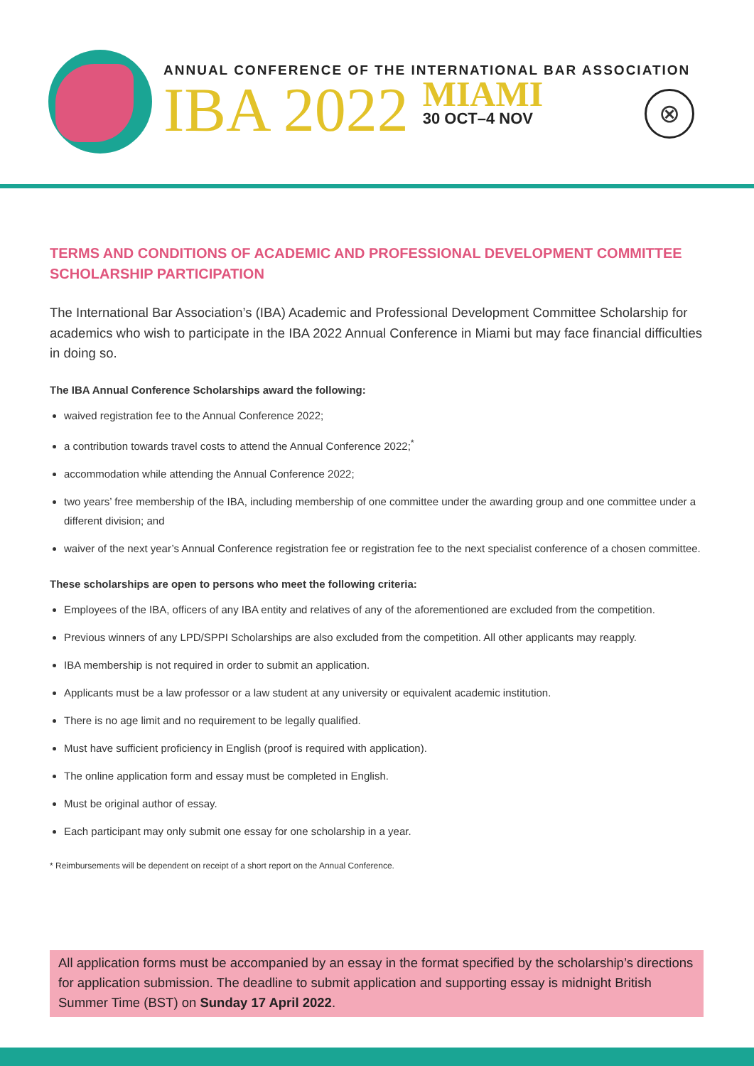ANNUAL CONFERENCE OF THE INTERNATIONAL BAR ASSOCIATION
IBA 2022
MIAMI
30 OCT–4 NOV
⊗
TERMS AND CONDITIONS OF ACADEMIC AND PROFESSIONAL DEVELOPMENT COMMITTEE SCHOLARSHIP PARTICIPATION
The International Bar Association’s (IBA) Academic and Professional Development Committee Scholarship for academics who wish to participate in the IBA 2022 Annual Conference in Miami but may face financial difficulties in doing so.
The IBA Annual Conference Scholarships award the following:
waived registration fee to the Annual Conference 2022;
a contribution towards travel costs to attend the Annual Conference 2022;<sup>*</sup>
accommodation while attending the Annual Conference 2022;
two years’ free membership of the IBA, including membership of one committee under the awarding group and one committee under a different division; and
waiver of the next year’s Annual Conference registration fee or registration fee to the next specialist conference of a chosen committee.
These scholarships are open to persons who meet the following criteria:
Employees of the IBA, officers of any IBA entity and relatives of any of the aforementioned are excluded from the competition.
Previous winners of any LPD/SPPI Scholarships are also excluded from the competition. All other applicants may reapply.
IBA membership is not required in order to submit an application.
Applicants must be a law professor or a law student at any university or equivalent academic institution.
There is no age limit and no requirement to be legally qualified.
Must have sufficient proficiency in English (proof is required with application).
The online application form and essay must be completed in English.
Must be original author of essay.
Each participant may only submit one essay for one scholarship in a year.
* Reimbursements will be dependent on receipt of a short report on the Annual Conference.
All application forms must be accompanied by an essay in the format specified by the scholarship’s directions for application submission. The deadline to submit application and supporting essay is midnight British Summer Time (BST) on Sunday 17 April 2022.